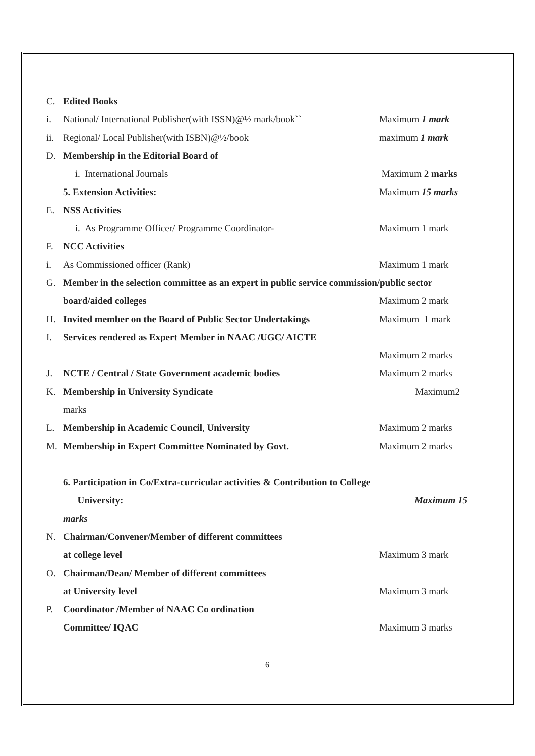C. Edited Books
i. National/ International Publisher(with ISSN)@½ mark/book`` Maximum 1 mark
ii. Regional/ Local Publisher(with ISBN)@½/book maximum 1 mark
D. Membership in the Editorial Board of
i. International Journals Maximum 2 marks
5. Extension Activities: Maximum 15 marks
E. NSS Activities
i. As Programme Officer/ Programme Coordinator- Maximum 1 mark
F. NCC Activities
i. As Commissioned officer (Rank) Maximum 1 mark
G. Member in the selection committee as an expert in public service commission/public sector
board/aided colleges Maximum 2 mark
H. Invited member on the Board of Public Sector Undertakings Maximum 1 mark
I. Services rendered as Expert Member in NAAC /UGC/ AICTE
Maximum 2 marks
J. NCTE / Central / State Government academic bodies Maximum 2 marks
K. Membership in University Syndicate Maximum2
marks
L. Membership in Academic Council, University Maximum 2 marks
M. Membership in Expert Committee Nominated by Govt. Maximum 2 marks
6. Participation in Co/Extra-curricular activities & Contribution to College
University: Maximum 15
marks
N. Chairman/Convener/Member of different committees
at college level Maximum 3 mark
O. Chairman/Dean/ Member of different committees
at University level Maximum 3 mark
P. Coordinator /Member of NAAC Co ordination
Committee/ IQAC Maximum 3 marks
6